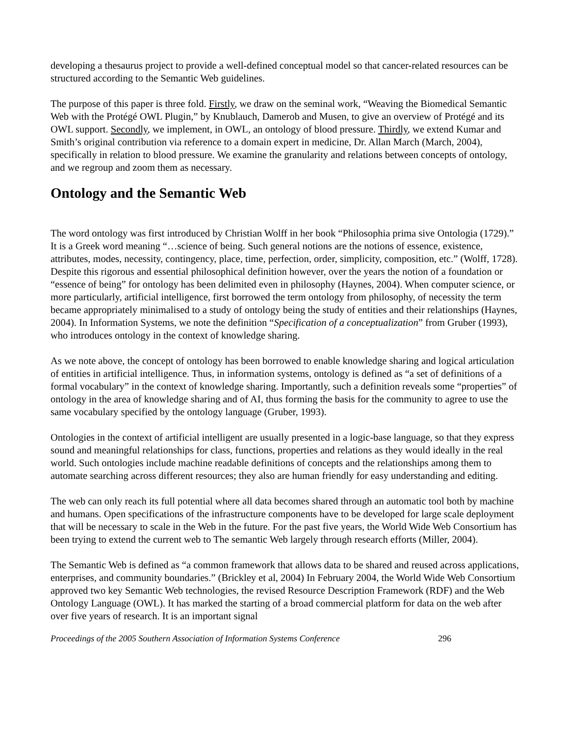developing a thesaurus project to provide a well-defined conceptual model so that cancer-related resources can be structured according to the Semantic Web guidelines.
The purpose of this paper is three fold. Firstly, we draw on the seminal work, “Weaving the Biomedical Semantic Web with the Protégé OWL Plugin,” by Knublauch, Damerob and Musen, to give an overview of Protégé and its OWL support. Secondly, we implement, in OWL, an ontology of blood pressure. Thirdly, we extend Kumar and Smith’s original contribution via reference to a domain expert in medicine, Dr. Allan March (March, 2004), specifically in relation to blood pressure. We examine the granularity and relations between concepts of ontology, and we regroup and zoom them as necessary.
Ontology and the Semantic Web
The word ontology was first introduced by Christian Wolff in her book “Philosophia prima sive Ontologia (1729).” It is a Greek word meaning “…science of being. Such general notions are the notions of essence, existence, attributes, modes, necessity, contingency, place, time, perfection, order, simplicity, composition, etc.” (Wolff, 1728). Despite this rigorous and essential philosophical definition however, over the years the notion of a foundation or “essence of being” for ontology has been delimited even in philosophy (Haynes, 2004). When computer science, or more particularly, artificial intelligence, first borrowed the term ontology from philosophy, of necessity the term became appropriately minimalised to a study of ontology being the study of entities and their relationships (Haynes, 2004). In Information Systems, we note the definition “Specification of a conceptualization” from Gruber (1993), who introduces ontology in the context of knowledge sharing.
As we note above, the concept of ontology has been borrowed to enable knowledge sharing and logical articulation of entities in artificial intelligence. Thus, in information systems, ontology is defined as “a set of definitions of a formal vocabulary” in the context of knowledge sharing. Importantly, such a definition reveals some “properties” of ontology in the area of knowledge sharing and of AI, thus forming the basis for the community to agree to use the same vocabulary specified by the ontology language (Gruber, 1993).
Ontologies in the context of artificial intelligent are usually presented in a logic-base language, so that they express sound and meaningful relationships for class, functions, properties and relations as they would ideally in the real world. Such ontologies include machine readable definitions of concepts and the relationships among them to automate searching across different resources; they also are human friendly for easy understanding and editing.
The web can only reach its full potential where all data becomes shared through an automatic tool both by machine and humans. Open specifications of the infrastructure components have to be developed for large scale deployment that will be necessary to scale in the Web in the future. For the past five years, the World Wide Web Consortium has been trying to extend the current web to The semantic Web largely through research efforts (Miller, 2004).
The Semantic Web is defined as “a common framework that allows data to be shared and reused across applications, enterprises, and community boundaries.” (Brickley et al, 2004) In February 2004, the World Wide Web Consortium approved two key Semantic Web technologies, the revised Resource Description Framework (RDF) and the Web Ontology Language (OWL). It has marked the starting of a broad commercial platform for data on the web after over five years of research. It is an important signal
Proceedings of the 2005 Southern Association of Information Systems Conference 296